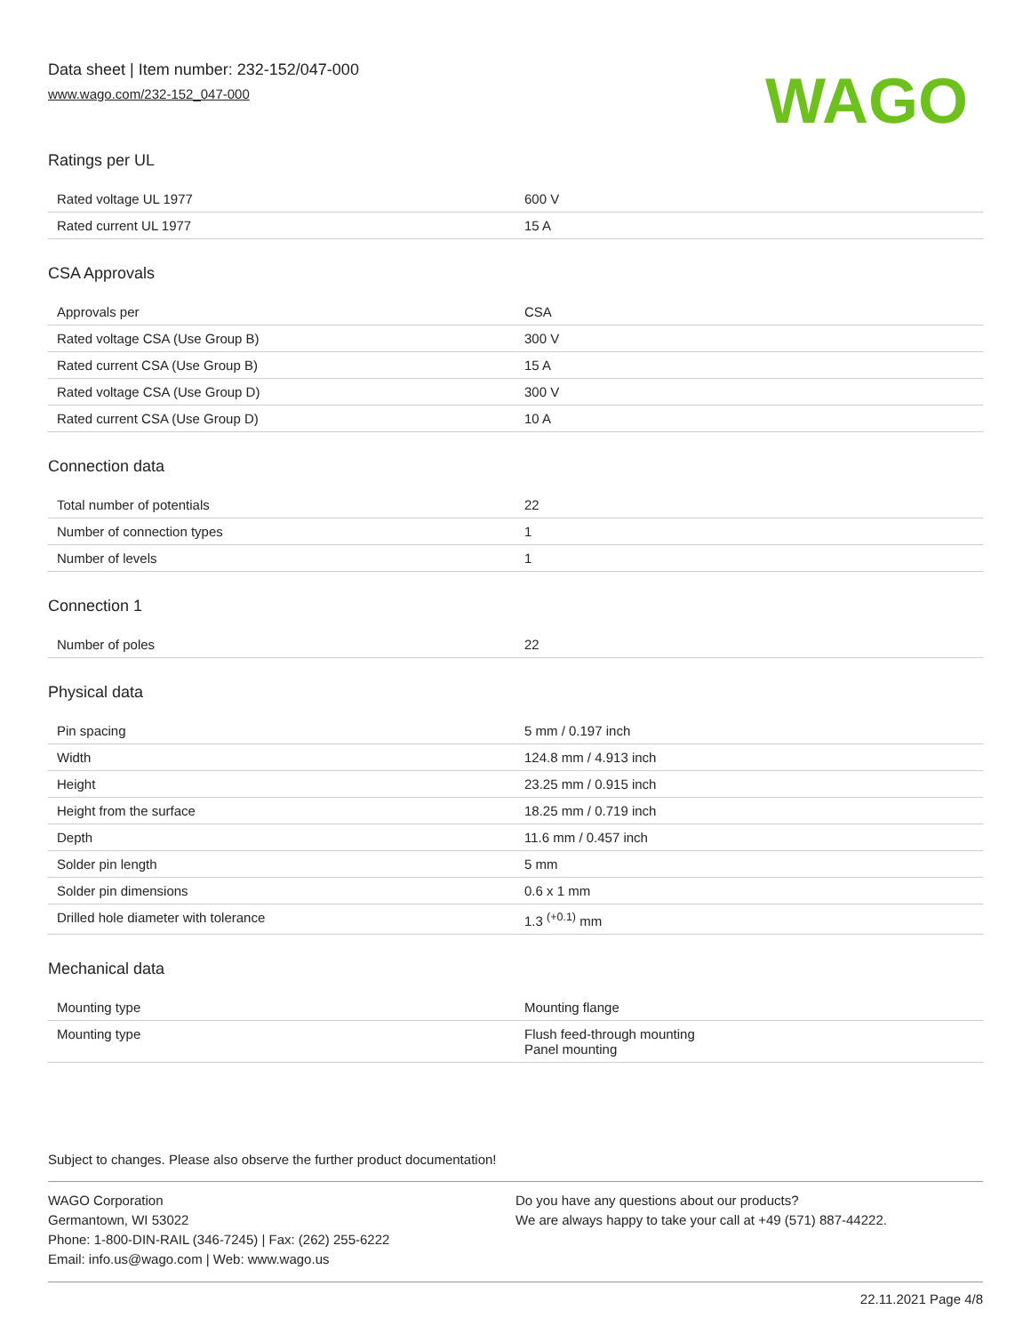Data sheet | Item number: 232-152/047-000
www.wago.com/232-152_047-000
WAGO
Ratings per UL
| Rated voltage UL 1977 | 600 V |
| Rated current UL 1977 | 15 A |
CSA Approvals
| Approvals per | CSA |
| Rated voltage CSA (Use Group B) | 300 V |
| Rated current CSA (Use Group B) | 15 A |
| Rated voltage CSA (Use Group D) | 300 V |
| Rated current CSA (Use Group D) | 10 A |
Connection data
| Total number of potentials | 22 |
| Number of connection types | 1 |
| Number of levels | 1 |
Connection 1
| Number of poles | 22 |
Physical data
| Pin spacing | 5 mm / 0.197 inch |
| Width | 124.8 mm / 4.913 inch |
| Height | 23.25 mm / 0.915 inch |
| Height from the surface | 18.25 mm / 0.719 inch |
| Depth | 11.6 mm / 0.457 inch |
| Solder pin length | 5 mm |
| Solder pin dimensions | 0.6 x 1 mm |
| Drilled hole diameter with tolerance | 1.3 <sup>(+0.1)</sup> mm |
Mechanical data
| Mounting type | Mounting flange |
| Mounting type | Flush feed-through mounting Panel mounting |
Subject to changes. Please also observe the further product documentation!
WAGO Corporation
Germantown, WI 53022
Phone: 1-800-DIN-RAIL (346-7245) | Fax: (262) 255-6222
Email: info.us@wago.com | Web: www.wago.us
Do you have any questions about our products?
We are always happy to take your call at +49 (571) 887-44222.
22.11.2021 Page 4/8